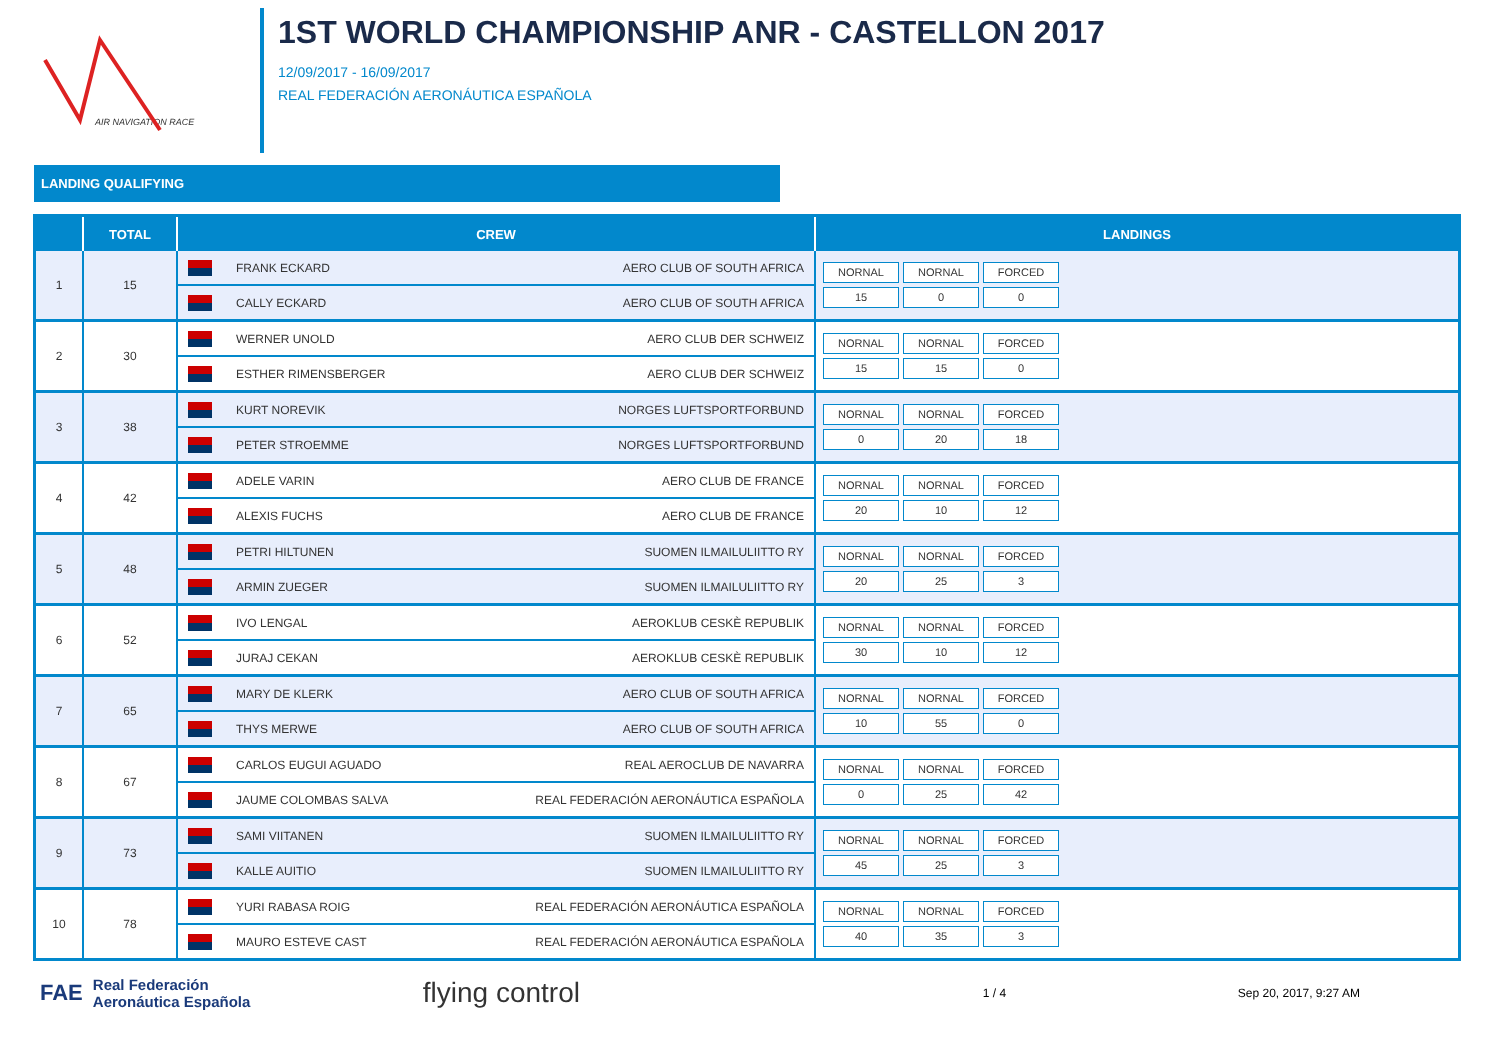AIR NAVIGATION RACE
1ST WORLD CHAMPIONSHIP ANR - CASTELLON 2017
12/09/2017 - 16/09/2017
REAL FEDERACIÓN AERONÁUTICA ESPAÑOLA
LANDING QUALIFYING
| | TOTAL | CREW | LANDINGS |
| --- | --- | --- | --- |
| 1 | 15 | FRANK ECKARD AERO CLUB OF SOUTH AFRICA CALLY ECKARD AERO CLUB OF SOUTH AFRICA | NORNAL NORNAL FORCED 15 0 0 |
| 2 | 30 | WERNER UNOLD AERO CLUB DER SCHWEIZ ESTHER RIMENSBERGER AERO CLUB DER SCHWEIZ | NORNAL NORNAL FORCED 15 15 0 |
| 3 | 38 | KURT NOREVIK NORGES LUFTSPORTFORBUND PETER STROEMME NORGES LUFTSPORTFORBUND | NORNAL NORNAL FORCED 0 20 18 |
| 4 | 42 | ADELE VARIN AERO CLUB DE FRANCE ALEXIS FUCHS AERO CLUB DE FRANCE | NORNAL NORNAL FORCED 20 10 12 |
| 5 | 48 | PETRI HILTUNEN SUOMEN ILMAILULIITTO RY ARMIN ZUEGER SUOMEN ILMAILULIITTO RY | NORNAL NORNAL FORCED 20 25 3 |
| 6 | 52 | IVO LENGAL AEROKLUB CESKÈ REPUBLIK JURAJ CEKAN AEROKLUB CESKÈ REPUBLIK | NORNAL NORNAL FORCED 30 10 12 |
| 7 | 65 | MARY DE KLERK AERO CLUB OF SOUTH AFRICA THYS MERWE AERO CLUB OF SOUTH AFRICA | NORNAL NORNAL FORCED 10 55 0 |
| 8 | 67 | CARLOS EUGUI AGUADO REAL AEROCLUB DE NAVARRA JAUME COLOMBAS SALVA REAL FEDERACIÓN AERONÁUTICA ESPAÑOLA | NORNAL NORNAL FORCED 0 25 42 |
| 9 | 73 | SAMI VIITANEN SUOMEN ILMAILULIITTO RY KALLE AUITIO SUOMEN ILMAILULIITTO RY | NORNAL NORNAL FORCED 45 25 3 |
| 10 | 78 | YURI RABASA ROIG REAL FEDERACIÓN AERONÁUTICA ESPAÑOLA MAURO ESTEVE CAST REAL FEDERACIÓN AERONÁUTICA ESPAÑOLA | NORNAL NORNAL FORCED 40 35 3 |
FAE Real Federación
Aeronáutica Española flying control 1 / 4 Sep 20, 2017, 9:27 AM